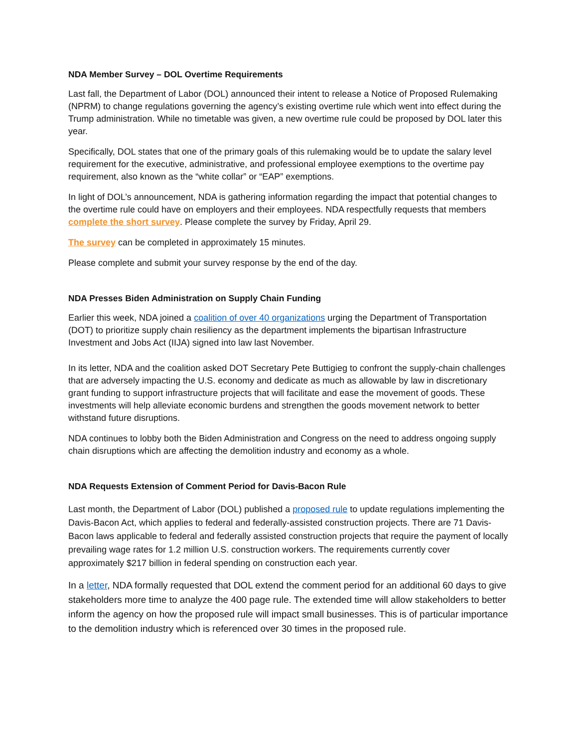NDA Member Survey – DOL Overtime Requirements
Last fall, the Department of Labor (DOL) announced their intent to release a Notice of Proposed Rulemaking (NPRM) to change regulations governing the agency’s existing overtime rule which went into effect during the Trump administration. While no timetable was given, a new overtime rule could be proposed by DOL later this year.
Specifically, DOL states that one of the primary goals of this rulemaking would be to update the salary level requirement for the executive, administrative, and professional employee exemptions to the overtime pay requirement, also known as the “white collar” or “EAP” exemptions.
In light of DOL’s announcement, NDA is gathering information regarding the impact that potential changes to the overtime rule could have on employers and their employees. NDA respectfully requests that members complete the short survey. Please complete the survey by Friday, April 29.
The survey can be completed in approximately 15 minutes.
Please complete and submit your survey response by the end of the day.
NDA Presses Biden Administration on Supply Chain Funding
Earlier this week, NDA joined a coalition of over 40 organizations urging the Department of Transportation (DOT) to prioritize supply chain resiliency as the department implements the bipartisan Infrastructure Investment and Jobs Act (IIJA) signed into law last November.
In its letter, NDA and the coalition asked DOT Secretary Pete Buttigieg to confront the supply-chain challenges that are adversely impacting the U.S. economy and dedicate as much as allowable by law in discretionary grant funding to support infrastructure projects that will facilitate and ease the movement of goods. These investments will help alleviate economic burdens and strengthen the goods movement network to better withstand future disruptions.
NDA continues to lobby both the Biden Administration and Congress on the need to address ongoing supply chain disruptions which are affecting the demolition industry and economy as a whole.
NDA Requests Extension of Comment Period for Davis-Bacon Rule
Last month, the Department of Labor (DOL) published a proposed rule to update regulations implementing the Davis-Bacon Act, which applies to federal and federally-assisted construction projects. There are 71 Davis-Bacon laws applicable to federal and federally assisted construction projects that require the payment of locally prevailing wage rates for 1.2 million U.S. construction workers. The requirements currently cover approximately $217 billion in federal spending on construction each year.
In a letter, NDA formally requested that DOL extend the comment period for an additional 60 days to give stakeholders more time to analyze the 400 page rule. The extended time will allow stakeholders to better inform the agency on how the proposed rule will impact small businesses. This is of particular importance to the demolition industry which is referenced over 30 times in the proposed rule.